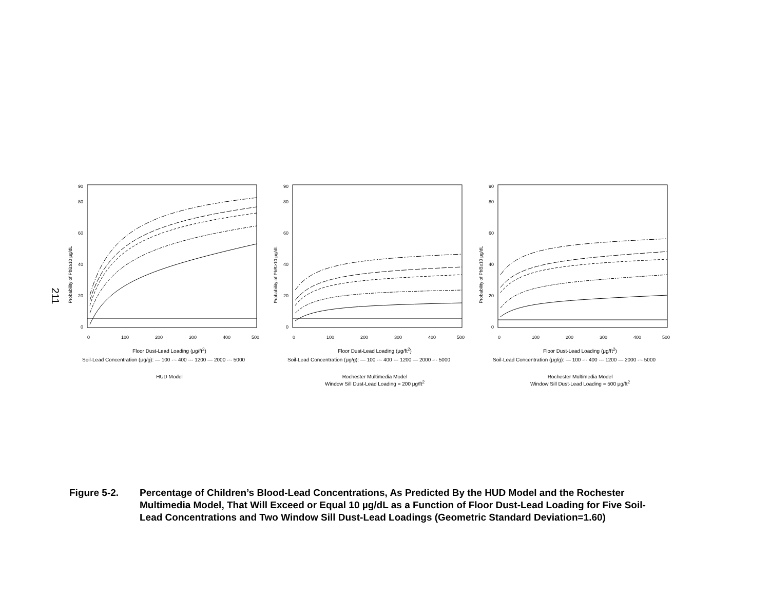211
Probability of PbB≥10 μg/dL
0
20
40
60
80
90
0
100
200
300
400
500
Floor Dust-Lead Loading (μg/ft<sup>2</sup>)
Soil-Lead Concentration (μg/g): — 100 -·- 400 --- 1200 — 2000 -·- 5000
HUD Model
Probability of PbB≥10 μg/dL
0
20
40
60
80
90
0
100
200
300
400
500
Floor Dust-Lead Loading (μg/ft<sup>2</sup>)
Soil-Lead Concentration (μg/g): — 100 -·- 400 --- 1200 — 2000 -·- 5000
Rochester Multimedia Model
Window Sill Dust-Lead Loading = 200 μg/ft<sup>2</sup>
Probability of PbB≥10 μg/dL
0
20
40
60
80
90
0
100
200
300
400
500
Floor Dust-Lead Loading (μg/ft<sup>2</sup>)
Soil-Lead Concentration (μg/g): — 100 -·- 400 --- 1200 — 2000 -·- 5000
Rochester Multimedia Model
Window Sill Dust-Lead Loading = 500 μg/ft<sup>2</sup>
Figure 5-2. Percentage of Children’s Blood-Lead Concentrations, As Predicted By the HUD Model and the Rochester Multimedia Model, That Will Exceed or Equal 10 µg/dL as a Function of Floor Dust-Lead Loading for Five Soil-Lead Concentrations and Two Window Sill Dust-Lead Loadings (Geometric Standard Deviation=1.60)